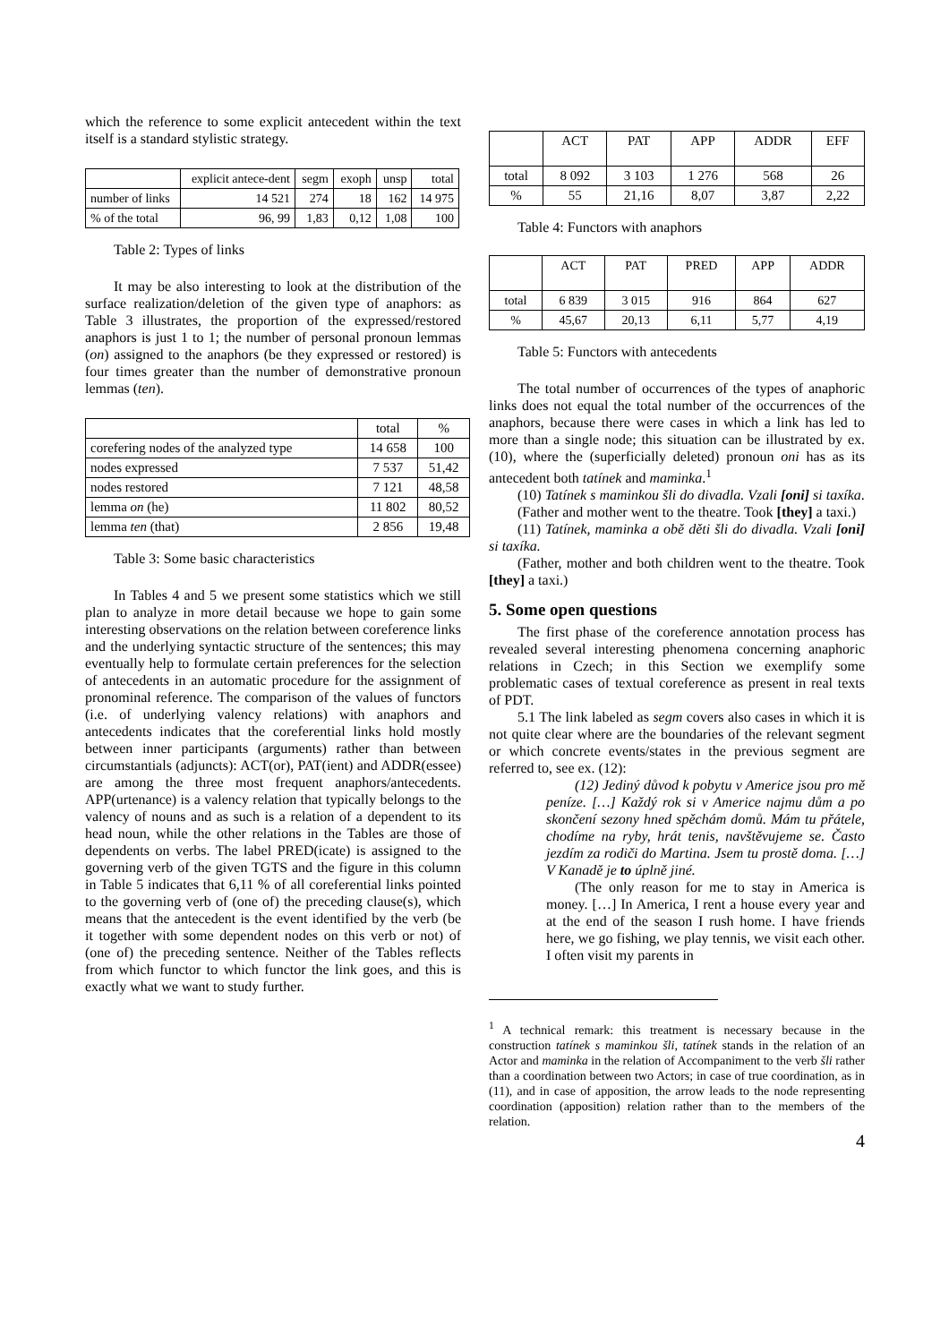which the reference to some explicit antecedent within the text itself is a standard stylistic strategy.
| | explicit antece-dent | segm | exoph | unsp | total |
| number of links | 14 521 | 274 | 18 | 162 | 14 975 |
| % of the total | 96, 99 | 1,83 | 0,12 | 1,08 | 100 |
Table 2: Types of links
It may be also interesting to look at the distribution of the surface realization/deletion of the given type of anaphors: as Table 3 illustrates, the proportion of the expressed/restored anaphors is just 1 to 1; the number of personal pronoun lemmas (on) assigned to the anaphors (be they expressed or restored) is four times greater than the number of demonstrative pronoun lemmas (ten).
| | total | % |
| corefering nodes of the analyzed type | 14 658 | 100 |
| nodes expressed | 7 537 | 51,42 |
| nodes restored | 7 121 | 48,58 |
| lemma on (he) | 11 802 | 80,52 |
| lemma ten (that) | 2 856 | 19,48 |
Table 3: Some basic characteristics
In Tables 4 and 5 we present some statistics which we still plan to analyze in more detail because we hope to gain some interesting observations on the relation between coreference links and the underlying syntactic structure of the sentences; this may eventually help to formulate certain preferences for the selection of antecedents in an automatic procedure for the assignment of pronominal reference. The comparison of the values of functors (i.e. of underlying valency relations) with anaphors and antecedents indicates that the coreferential links hold mostly between inner participants (arguments) rather than between circumstantials (adjuncts): ACT(or), PAT(ient) and ADDR(essee) are among the three most frequent anaphors/antecedents. APP(urtenance) is a valency relation that typically belongs to the valency of nouns and as such is a relation of a dependent to its head noun, while the other relations in the Tables are those of dependents on verbs. The label PRED(icate) is assigned to the governing verb of the given TGTS and the figure in this column in Table 5 indicates that 6,11 % of all coreferential links pointed to the governing verb of (one of) the preceding clause(s), which means that the antecedent is the event identified by the verb (be it together with some dependent nodes on this verb or not) of (one of) the preceding sentence. Neither of the Tables reflects from which functor to which functor the link goes, and this is exactly what we want to study further.
| | ACT | PAT | APP | ADDR | EFF |
| total | 8 092 | 3 103 | 1 276 | 568 | 26 |
| % | 55 | 21,16 | 8,07 | 3,87 | 2,22 |
Table 4: Functors with anaphors
| | ACT | PAT | PRED | APP | ADDR |
| total | 6 839 | 3 015 | 916 | 864 | 627 |
| % | 45,67 | 20,13 | 6,11 | 5,77 | 4,19 |
Table 5: Functors with antecedents
The total number of occurrences of the types of anaphoric links does not equal the total number of the occurrences of the anaphors, because there were cases in which a link has led to more than a single node; this situation can be illustrated by ex. (10), where the (superficially deleted) pronoun oni has as its antecedent both tatínek and maminka.<sup>1</sup>
(10) Tatínek s maminkou šli do divadla. Vzali [oni] si taxíka.
(Father and mother went to the theatre. Took [they] a taxi.)
(11) Tatínek, maminka a obě děti šli do divadla. Vzali [oni] si taxíka.
(Father, mother and both children went to the theatre. Took [they] a taxi.)
5. Some open questions
The first phase of the coreference annotation process has revealed several interesting phenomena concerning anaphoric relations in Czech; in this Section we exemplify some problematic cases of textual coreference as present in real texts of PDT.
5.1 The link labeled as segm covers also cases in which it is not quite clear where are the boundaries of the relevant segment or which concrete events/states in the previous segment are referred to, see ex. (12):
(12) Jediný důvod k pobytu v Americe jsou pro mě peníze. […] Každý rok si v Americe najmu dům a po skončení sezony hned spěchám domů. Mám tu přátele, chodíme na ryby, hrát tenis, navštěvujeme se. Často jezdím za rodiči do Martina. Jsem tu prostě doma. […] V Kanadě je to úplně jiné.
(The only reason for me to stay in America is money. […] In America, I rent a house every year and at the end of the season I rush home. I have friends here, we go fishing, we play tennis, we visit each other. I often visit my parents in
<sup>1</sup> A technical remark: this treatment is necessary because in the construction tatínek s maminkou šli, tatínek stands in the relation of an Actor and maminka in the relation of Accompaniment to the verb šli rather than a coordination between two Actors; in case of true coordination, as in (11), and in case of apposition, the arrow leads to the node representing coordination (apposition) relation rather than to the members of the relation.
4